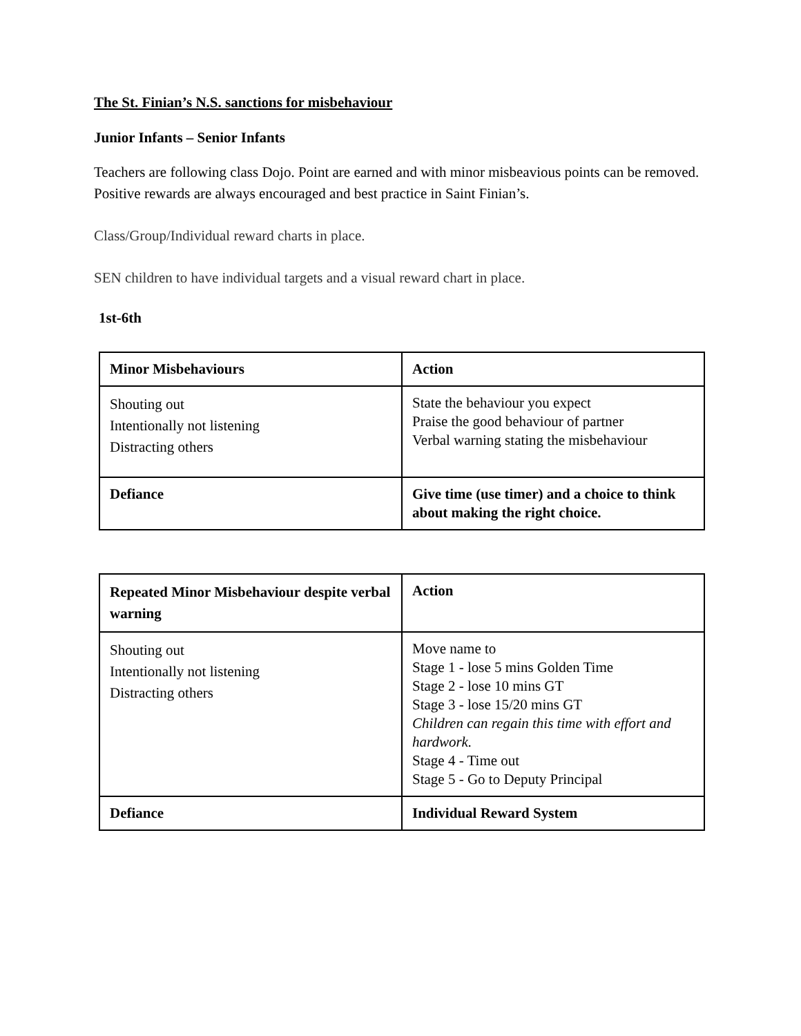The St. Finian’s N.S. sanctions for misbehaviour
Junior Infants – Senior Infants
Teachers are following class Dojo. Point are earned and with minor misbeavious points can be removed. Positive rewards are always encouraged and best practice in Saint Finian’s.
Class/Group/Individual reward charts in place.
SEN children to have individual targets and a visual reward chart in place.
1st-6th
| Minor Misbehaviours | Action |
| Shouting out Intentionally not listening Distracting others | State the behaviour you expect Praise the good behaviour of partner Verbal warning stating the misbehaviour |
| Defiance | Give time (use timer) and a choice to think about making the right choice. |
| Repeated Minor Misbehaviour despite verbal warning | Action |
| Shouting out Intentionally not listening Distracting others | Move name to Stage 1 - lose 5 mins Golden Time Stage 2 - lose 10 mins GT Stage 3 - lose 15/20 mins GT Children can regain this time with effort and hardwork. Stage 4 - Time out Stage 5 - Go to Deputy Principal |
| Defiance | Individual Reward System |